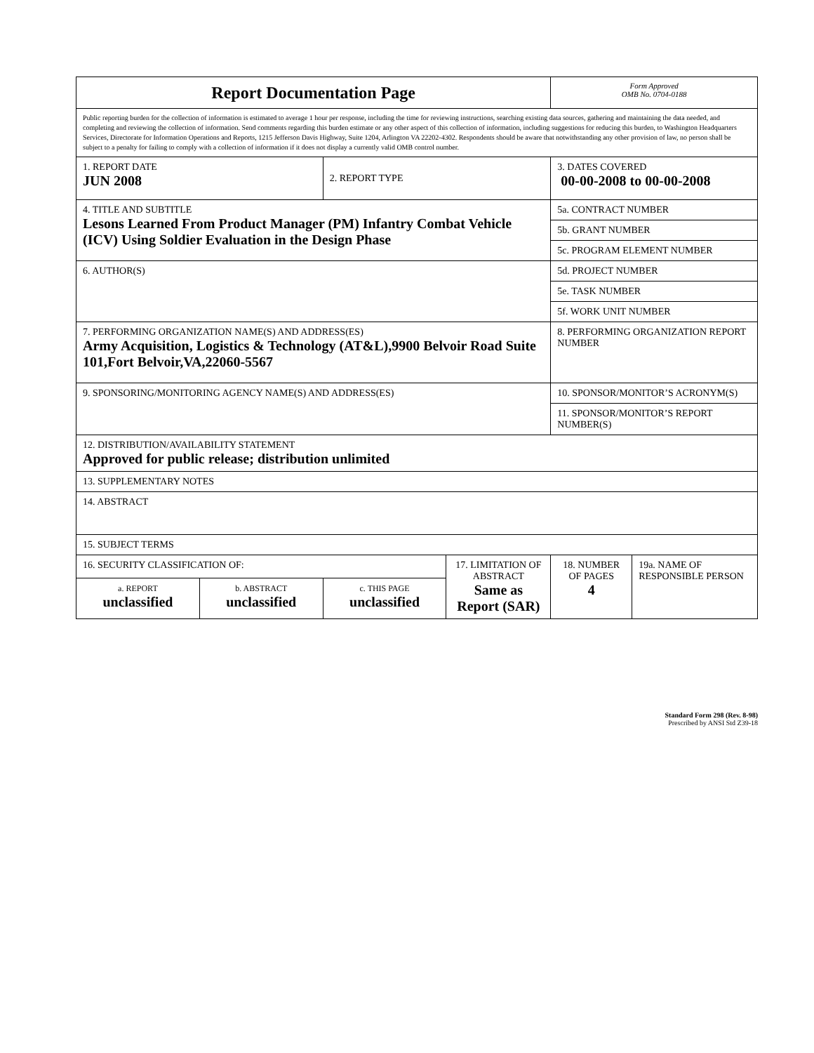| Report Documentation Page | | | | Form Approved OMB No. 0704-0188 | |
| Public reporting burden for the collection of information is estimated to average 1 hour per response, including the time for reviewing instructions, searching existing data sources, gathering and maintaining the data needed, and completing and reviewing the collection of information. Send comments regarding this burden estimate or any other aspect of this collection of information, including suggestions for reducing this burden, to Washington Headquarters Services, Directorate for Information Operations and Reports, 1215 Jefferson Davis Highway, Suite 1204, Arlington VA 22202-4302. Respondents should be aware that notwithstanding any other provision of law, no person shall be subject to a penalty for failing to comply with a collection of information if it does not display a currently valid OMB control number. | | | | | |
| 1. REPORT DATE JUN 2008 | | 2. REPORT TYPE | | 3. DATES COVERED 00-00-2008 to 00-00-2008 | |
| 4. TITLE AND SUBTITLE Lesons Learned From Product Manager (PM) Infantry Combat Vehicle (ICV) Using Soldier Evaluation in the Design Phase | | | | 5a. CONTRACT NUMBER | |
| | | | | 5b. GRANT NUMBER | |
| | | | | 5c. PROGRAM ELEMENT NUMBER | |
| 6. AUTHOR(S) | | | | 5d. PROJECT NUMBER | |
| | | | | 5e. TASK NUMBER | |
| | | | | 5f. WORK UNIT NUMBER | |
| 7. PERFORMING ORGANIZATION NAME(S) AND ADDRESS(ES) Army Acquisition, Logistics & Technology (AT&L),9900 Belvoir Road Suite 101,Fort Belvoir,VA,22060-5567 | | | | 8. PERFORMING ORGANIZATION REPORT NUMBER | |
| 9. SPONSORING/MONITORING AGENCY NAME(S) AND ADDRESS(ES) | | | | 10. SPONSOR/MONITOR’S ACRONYM(S) | |
| | | | | 11. SPONSOR/MONITOR’S REPORT NUMBER(S) | |
| 12. DISTRIBUTION/AVAILABILITY STATEMENT Approved for public release; distribution unlimited | | | | | |
| 13. SUPPLEMENTARY NOTES | | | | | |
| 14. ABSTRACT | | | | | |
| 15. SUBJECT TERMS | | | | | |
| 16. SECURITY CLASSIFICATION OF: | | | 17. LIMITATION OF ABSTRACT Same as Report (SAR) | 18. NUMBER OF PAGES 4 | 19a. NAME OF RESPONSIBLE PERSON |
| a. REPORT unclassified | b. ABSTRACT unclassified | c. THIS PAGE unclassified | | | |
Standard Form 298 (Rev. 8-98)
Prescribed by ANSI Std Z39-18